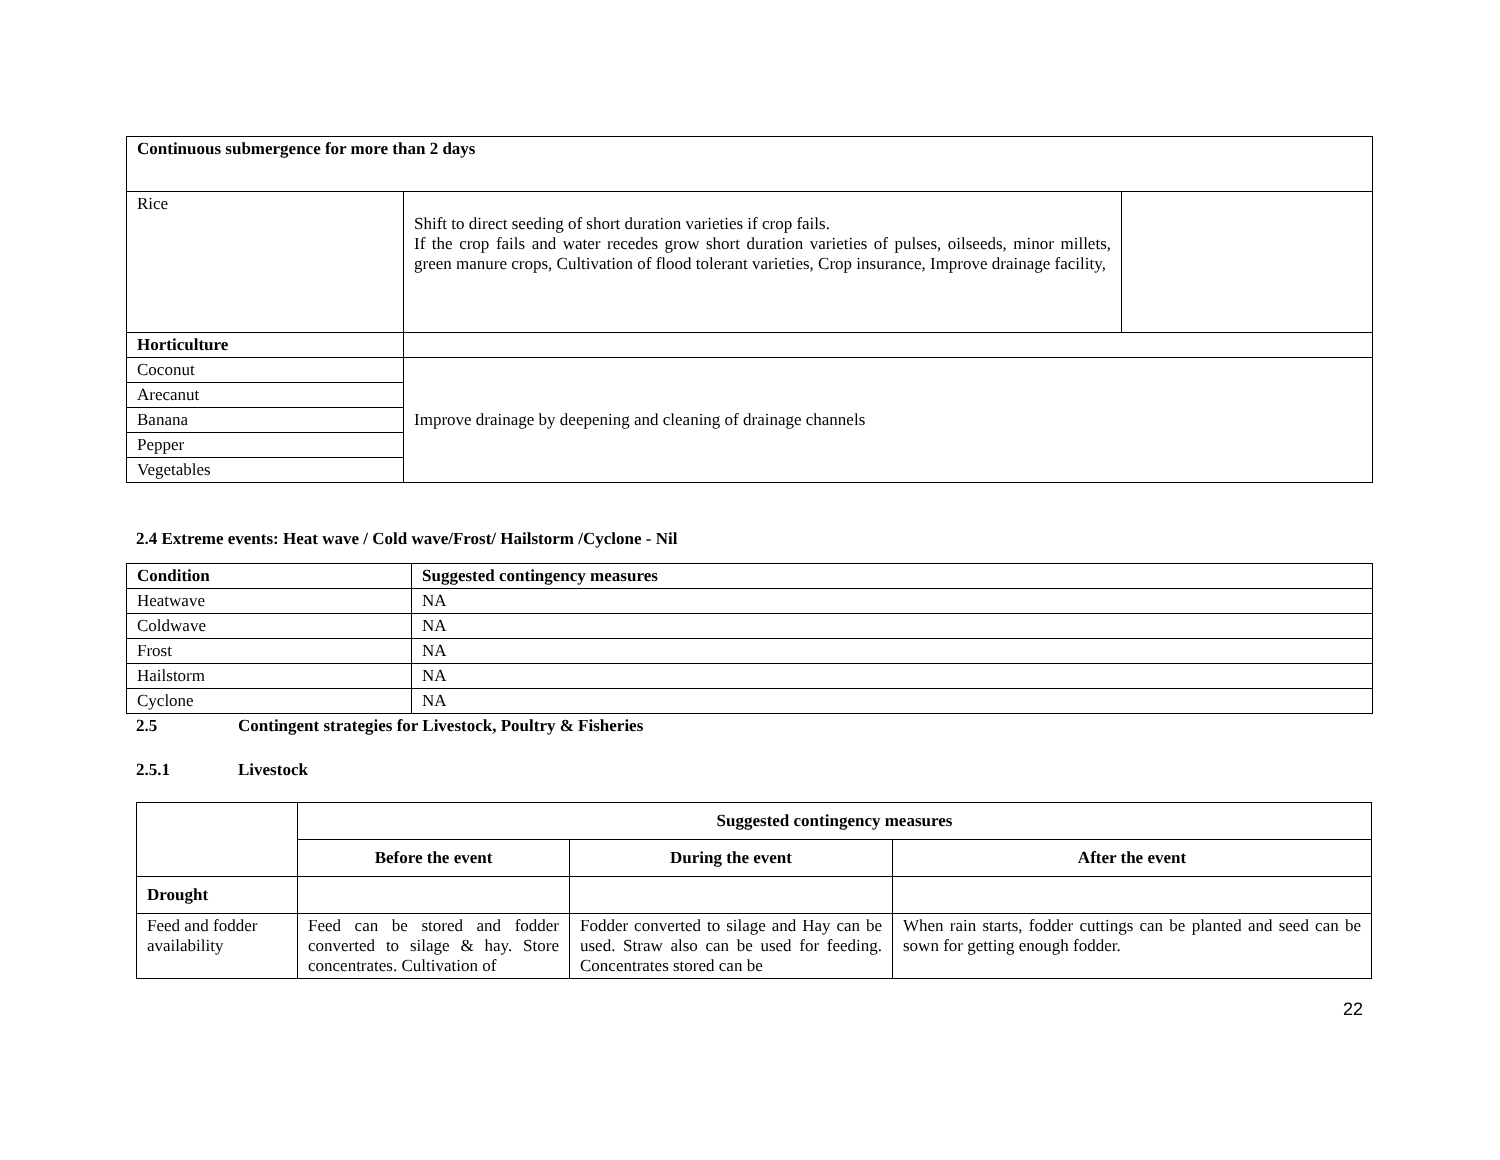| Continuous submergence for more than 2 days | | |
| Rice | Shift to direct seeding of short duration varieties if crop fails. If the crop fails and water recedes grow short duration varieties of pulses, oilseeds, minor millets, green manure crops, Cultivation of flood tolerant varieties, Crop insurance, Improve drainage facility, | |
| Horticulture | | |
| Coconut | Improve drainage by deepening and cleaning of drainage channels | |
| Arecanut | | |
| Banana | | |
| Pepper | | |
| Vegetables | | |
2.4 Extreme events: Heat wave / Cold wave/Frost/ Hailstorm /Cyclone - Nil
| Condition | Suggested contingency measures |
| --- | --- |
| Heatwave | NA |
| Coldwave | NA |
| Frost | NA |
| Hailstorm | NA |
| Cyclone | NA |
2.5 Contingent strategies for Livestock, Poultry & Fisheries
2.5.1 Livestock
| | Suggested contingency measures | | |
| | Before the event | During the event | After the event |
| Drought | | | |
| Feed and fodder availability | Feed can be stored and fodder converted to silage & hay. Store concentrates. Cultivation of | Fodder converted to silage and Hay can be used. Straw also can be used for feeding. Concentrates stored can be | When rain starts, fodder cuttings can be planted and seed can be sown for getting enough fodder. |
22